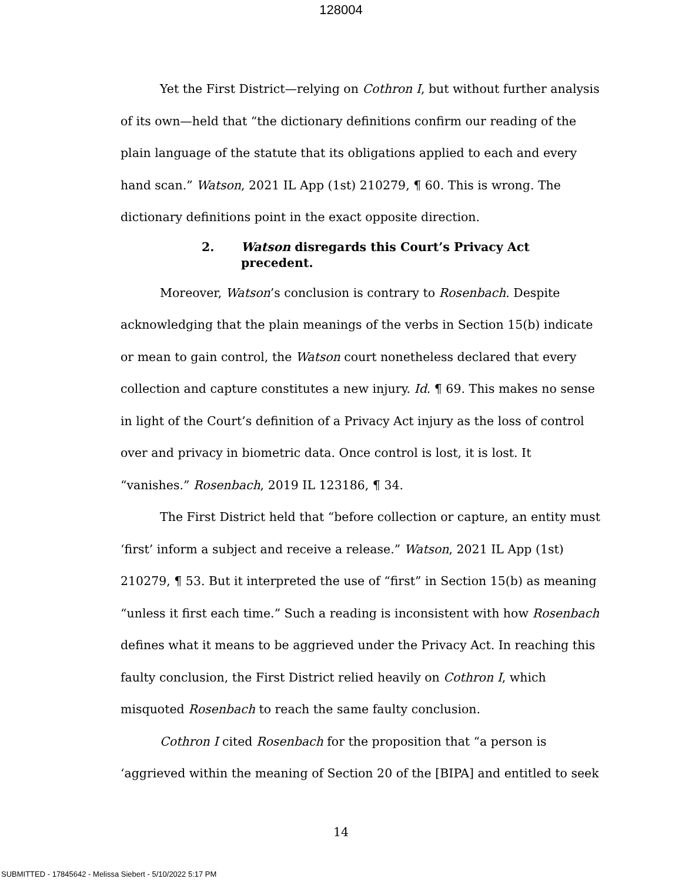128004
Yet the First District—relying on Cothron I, but without further analysis of its own—held that “the dictionary definitions confirm our reading of the plain language of the statute that its obligations applied to each and every hand scan.” Watson, 2021 IL App (1st) 210279, ¶ 60. This is wrong. The dictionary definitions point in the exact opposite direction.
2. Watson disregards this Court’s Privacy Act precedent.
Moreover, Watson’s conclusion is contrary to Rosenbach. Despite acknowledging that the plain meanings of the verbs in Section 15(b) indicate or mean to gain control, the Watson court nonetheless declared that every collection and capture constitutes a new injury. Id. ¶ 69. This makes no sense in light of the Court’s definition of a Privacy Act injury as the loss of control over and privacy in biometric data. Once control is lost, it is lost. It “vanishes.” Rosenbach, 2019 IL 123186, ¶ 34.
The First District held that “before collection or capture, an entity must ‘first’ inform a subject and receive a release.” Watson, 2021 IL App (1st) 210279, ¶ 53. But it interpreted the use of “first” in Section 15(b) as meaning “unless it first each time.” Such a reading is inconsistent with how Rosenbach defines what it means to be aggrieved under the Privacy Act. In reaching this faulty conclusion, the First District relied heavily on Cothron I, which misquoted Rosenbach to reach the same faulty conclusion.
Cothron I cited Rosenbach for the proposition that “a person is ‘aggrieved within the meaning of Section 20 of the [BIPA] and entitled to seek
14
SUBMITTED - 17845642 - Melissa Siebert - 5/10/2022 5:17 PM